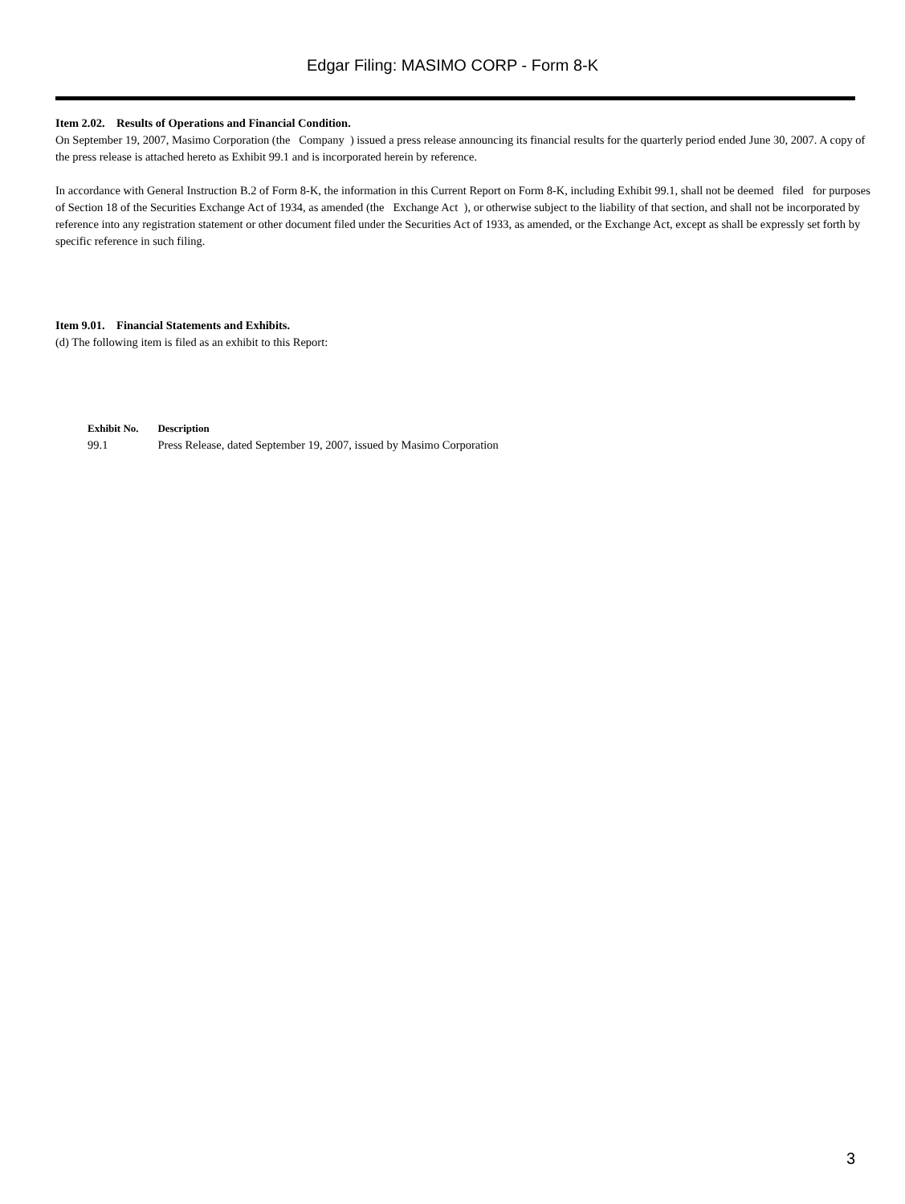Edgar Filing: MASIMO CORP - Form 8-K
Item 2.02. Results of Operations and Financial Condition.
On September 19, 2007, Masimo Corporation (the Company ) issued a press release announcing its financial results for the quarterly period ended June 30, 2007. A copy of the press release is attached hereto as Exhibit 99.1 and is incorporated herein by reference.
In accordance with General Instruction B.2 of Form 8-K, the information in this Current Report on Form 8-K, including Exhibit 99.1, shall not be deemed filed for purposes of Section 18 of the Securities Exchange Act of 1934, as amended (the Exchange Act ), or otherwise subject to the liability of that section, and shall not be incorporated by reference into any registration statement or other document filed under the Securities Act of 1933, as amended, or the Exchange Act, except as shall be expressly set forth by specific reference in such filing.
Item 9.01. Financial Statements and Exhibits.
(d) The following item is filed as an exhibit to this Report:
| Exhibit No. | Description |
| --- | --- |
| 99.1 | Press Release, dated September 19, 2007, issued by Masimo Corporation |
3